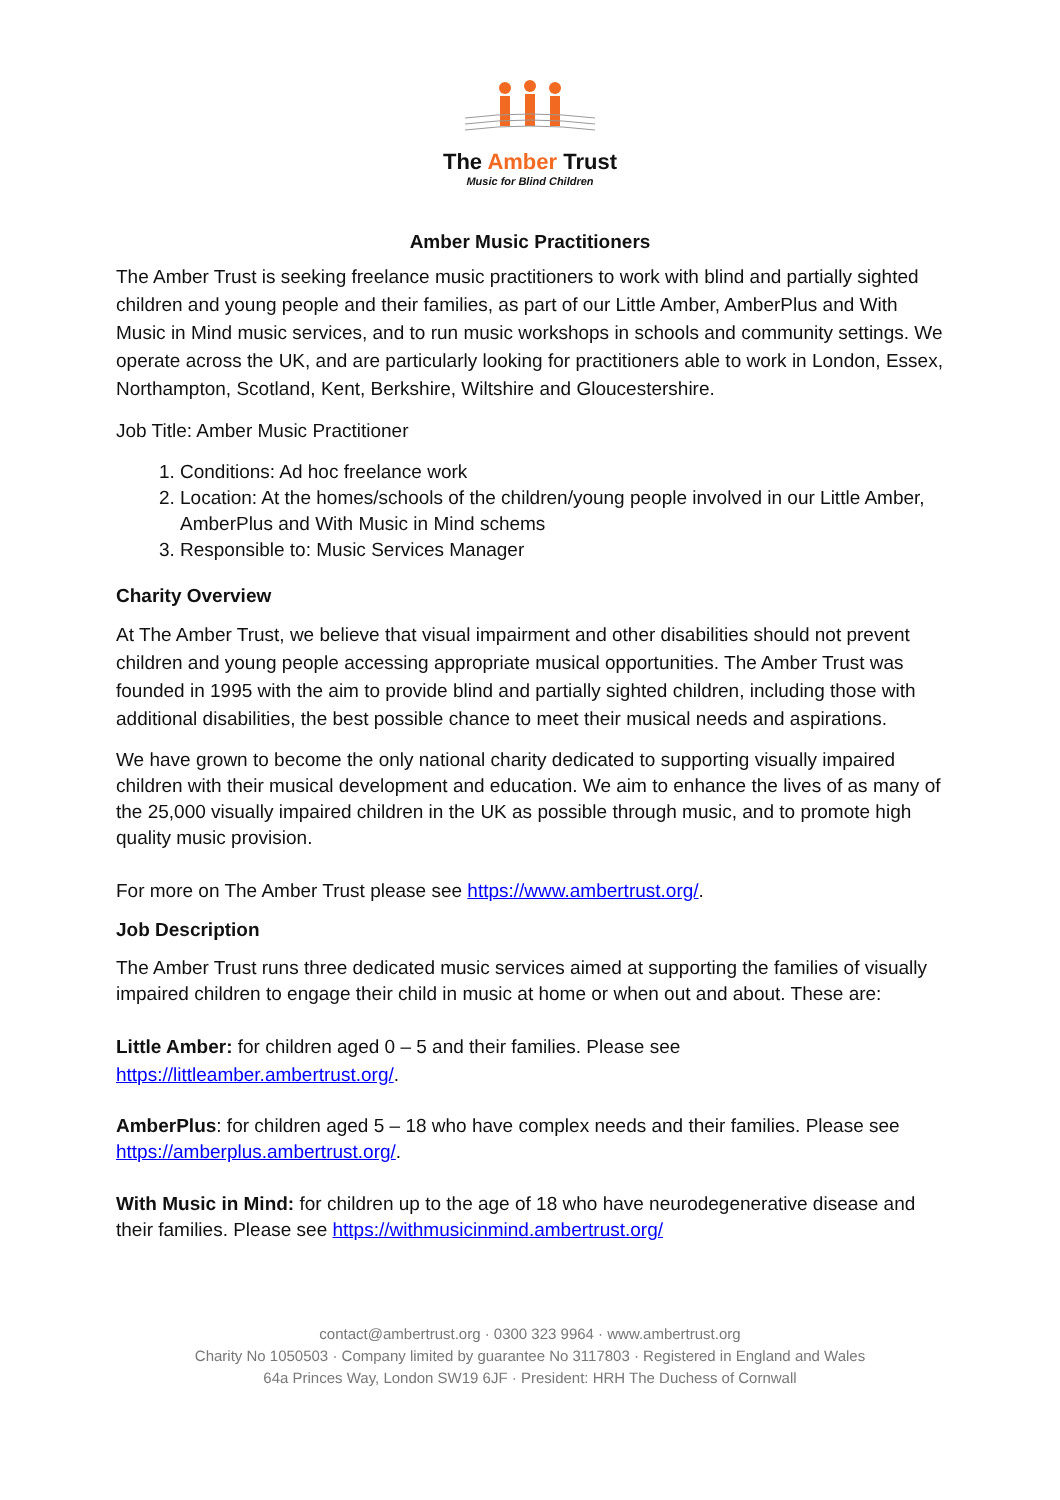The Amber Trust
Music for Blind Children
Amber Music Practitioners
The Amber Trust is seeking freelance music practitioners to work with blind and partially sighted children and young people and their families, as part of our Little Amber, AmberPlus and With Music in Mind music services, and to run music workshops in schools and community settings. We operate across the UK, and are particularly looking for practitioners able to work in London, Essex, Northampton, Scotland, Kent, Berkshire, Wiltshire and Gloucestershire.
Job Title: Amber Music Practitioner
1. Conditions: Ad hoc freelance work
2. Location: At the homes/schools of the children/young people involved in our Little Amber, AmberPlus and With Music in Mind schems
3. Responsible to: Music Services Manager
Charity Overview
At The Amber Trust, we believe that visual impairment and other disabilities should not prevent children and young people accessing appropriate musical opportunities. The Amber Trust was founded in 1995 with the aim to provide blind and partially sighted children, including those with additional disabilities, the best possible chance to meet their musical needs and aspirations.
We have grown to become the only national charity dedicated to supporting visually impaired children with their musical development and education. We aim to enhance the lives of as many of the 25,000 visually impaired children in the UK as possible through music, and to promote high quality music provision.
For more on The Amber Trust please see https://www.ambertrust.org/.
Job Description
The Amber Trust runs three dedicated music services aimed at supporting the families of visually impaired children to engage their child in music at home or when out and about. These are:
Little Amber: for children aged 0 – 5 and their families. Please see https://littleamber.ambertrust.org/.
AmberPlus: for children aged 5 – 18 who have complex needs and their families. Please see https://amberplus.ambertrust.org/.
With Music in Mind: for children up to the age of 18 who have neurodegenerative disease and their families. Please see https://withmusicinmind.ambertrust.org/
contact@ambertrust.org · 0300 323 9964 · www.ambertrust.org
Charity No 1050503 · Company limited by guarantee No 3117803 · Registered in England and Wales
64a Princes Way, London SW19 6JF · President: HRH The Duchess of Cornwall